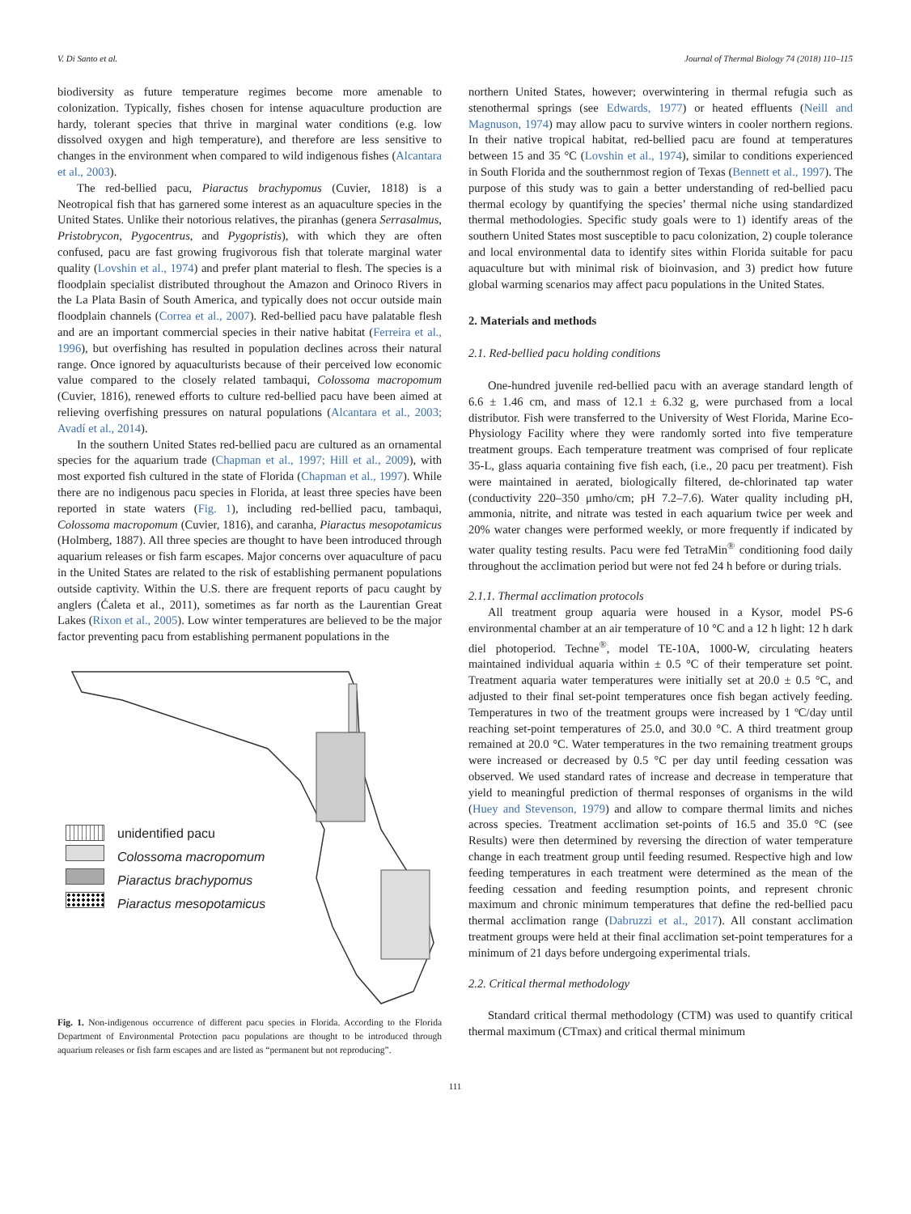V. Di Santo et al. Journal of Thermal Biology 74 (2018) 110–115
biodiversity as future temperature regimes become more amenable to colonization. Typically, fishes chosen for intense aquaculture production are hardy, tolerant species that thrive in marginal water conditions (e.g. low dissolved oxygen and high temperature), and therefore are less sensitive to changes in the environment when compared to wild indigenous fishes (Alcantara et al., 2003).
The red-bellied pacu, Piaractus brachypomus (Cuvier, 1818) is a Neotropical fish that has garnered some interest as an aquaculture species in the United States. Unlike their notorious relatives, the piranhas (genera Serrasalmus, Pristobrycon, Pygocentrus, and Pygopristis), with which they are often confused, pacu are fast growing frugivorous fish that tolerate marginal water quality (Lovshin et al., 1974) and prefer plant material to flesh. The species is a floodplain specialist distributed throughout the Amazon and Orinoco Rivers in the La Plata Basin of South America, and typically does not occur outside main floodplain channels (Correa et al., 2007). Red-bellied pacu have palatable flesh and are an important commercial species in their native habitat (Ferreira et al., 1996), but overfishing has resulted in population declines across their natural range. Once ignored by aquaculturists because of their perceived low economic value compared to the closely related tambaqui, Colossoma macropomum (Cuvier, 1816), renewed efforts to culture red-bellied pacu have been aimed at relieving overfishing pressures on natural populations (Alcantara et al., 2003; Avadí et al., 2014).
In the southern United States red-bellied pacu are cultured as an ornamental species for the aquarium trade (Chapman et al., 1997; Hill et al., 2009), with most exported fish cultured in the state of Florida (Chapman et al., 1997). While there are no indigenous pacu species in Florida, at least three species have been reported in state waters (Fig. 1), including red-bellied pacu, tambaqui, Colossoma macropomum (Cuvier, 1816), and caranha, Piaractus mesopotamicus (Holmberg, 1887). All three species are thought to have been introduced through aquarium releases or fish farm escapes. Major concerns over aquaculture of pacu in the United States are related to the risk of establishing permanent populations outside captivity. Within the U.S. there are frequent reports of pacu caught by anglers (Ćaleta et al., 2011), sometimes as far north as the Laurentian Great Lakes (Rixon et al., 2005). Low winter temperatures are believed to be the major factor preventing pacu from establishing permanent populations in the
unidentified pacu
Colossoma macropomum
Piaractus brachypomus
Piaractus mesopotamicus
Fig. 1. Non-indigenous occurrence of different pacu species in Florida. According to the Florida Department of Environmental Protection pacu populations are thought to be introduced through aquarium releases or fish farm escapes and are listed as “permanent but not reproducing”.
northern United States, however; overwintering in thermal refugia such as stenothermal springs (see Edwards, 1977) or heated effluents (Neill and Magnuson, 1974) may allow pacu to survive winters in cooler northern regions. In their native tropical habitat, red-bellied pacu are found at temperatures between 15 and 35 °C (Lovshin et al., 1974), similar to conditions experienced in South Florida and the southernmost region of Texas (Bennett et al., 1997). The purpose of this study was to gain a better understanding of red-bellied pacu thermal ecology by quantifying the species’ thermal niche using standardized thermal methodologies. Specific study goals were to 1) identify areas of the southern United States most susceptible to pacu colonization, 2) couple tolerance and local environmental data to identify sites within Florida suitable for pacu aquaculture but with minimal risk of bioinvasion, and 3) predict how future global warming scenarios may affect pacu populations in the United States.
2. Materials and methods
2.1. Red-bellied pacu holding conditions
One-hundred juvenile red-bellied pacu with an average standard length of 6.6 ± 1.46 cm, and mass of 12.1 ± 6.32 g, were purchased from a local distributor. Fish were transferred to the University of West Florida, Marine Eco-Physiology Facility where they were randomly sorted into five temperature treatment groups. Each temperature treatment was comprised of four replicate 35-L, glass aquaria containing five fish each, (i.e., 20 pacu per treatment). Fish were maintained in aerated, biologically filtered, de-chlorinated tap water (conductivity 220–350 μmho/cm; pH 7.2–7.6). Water quality including pH, ammonia, nitrite, and nitrate was tested in each aquarium twice per week and 20% water changes were performed weekly, or more frequently if indicated by water quality testing results. Pacu were fed TetraMin<sup>®</sup> conditioning food daily throughout the acclimation period but were not fed 24 h before or during trials.
2.1.1. Thermal acclimation protocols
All treatment group aquaria were housed in a Kysor, model PS-6 environmental chamber at an air temperature of 10 °C and a 12 h light: 12 h dark diel photoperiod. Techne<sup>®</sup>, model TE-10A, 1000-W, circulating heaters maintained individual aquaria within ± 0.5 °C of their temperature set point. Treatment aquaria water temperatures were initially set at 20.0 ± 0.5 °C, and adjusted to their final set-point temperatures once fish began actively feeding. Temperatures in two of the treatment groups were increased by 1 ºC/day until reaching set-point temperatures of 25.0, and 30.0 °C. A third treatment group remained at 20.0 °C. Water temperatures in the two remaining treatment groups were increased or decreased by 0.5 °C per day until feeding cessation was observed. We used standard rates of increase and decrease in temperature that yield to meaningful prediction of thermal responses of organisms in the wild (Huey and Stevenson, 1979) and allow to compare thermal limits and niches across species. Treatment acclimation set-points of 16.5 and 35.0 °C (see Results) were then determined by reversing the direction of water temperature change in each treatment group until feeding resumed. Respective high and low feeding temperatures in each treatment were determined as the mean of the feeding cessation and feeding resumption points, and represent chronic maximum and chronic minimum temperatures that define the red-bellied pacu thermal acclimation range (Dabruzzi et al., 2017). All constant acclimation treatment groups were held at their final acclimation set-point temperatures for a minimum of 21 days before undergoing experimental trials.
2.2. Critical thermal methodology
Standard critical thermal methodology (CTM) was used to quantify critical thermal maximum (CTmax) and critical thermal minimum
111